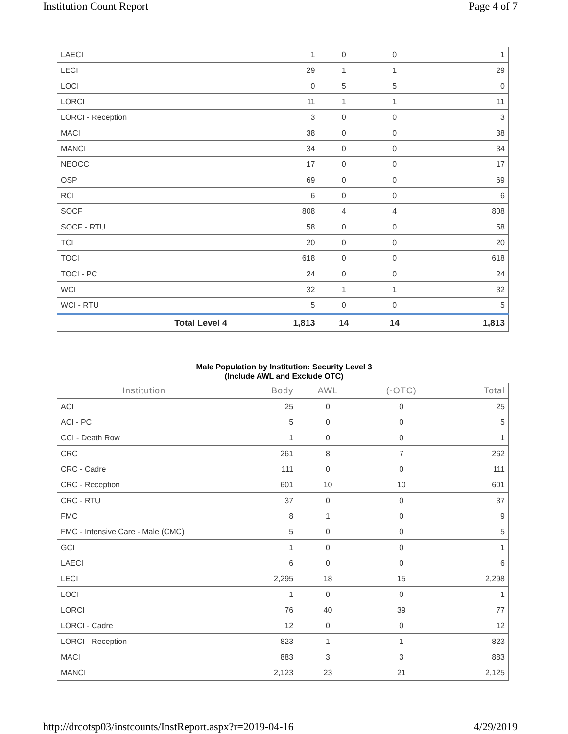Institution Count Report Page 4 of 7
| LAECI | 1 | 0 | 0 | 1 |
| LECI | 29 | 1 | 1 | 29 |
| LOCI | 0 | 5 | 5 | 0 |
| LORCI | 11 | 1 | 1 | 11 |
| LORCI - Reception | 3 | 0 | 0 | 3 |
| MACI | 38 | 0 | 0 | 38 |
| MANCI | 34 | 0 | 0 | 34 |
| NEOCC | 17 | 0 | 0 | 17 |
| OSP | 69 | 0 | 0 | 69 |
| RCI | 6 | 0 | 0 | 6 |
| SOCF | 808 | 4 | 4 | 808 |
| SOCF - RTU | 58 | 0 | 0 | 58 |
| TCI | 20 | 0 | 0 | 20 |
| TOCI | 618 | 0 | 0 | 618 |
| TOCI - PC | 24 | 0 | 0 | 24 |
| WCI | 32 | 1 | 1 | 32 |
| WCI - RTU | 5 | 0 | 0 | 5 |
| Total Level 4 | 1,813 | 14 | 14 | 1,813 |
Male Population by Institution: Security Level 3
(Include AWL and Exclude OTC)
| Institution | Body | AWL | (-OTC) | Total |
| --- | --- | --- | --- | --- |
| ACI | 25 | 0 | 0 | 25 |
| ACI - PC | 5 | 0 | 0 | 5 |
| CCI - Death Row | 1 | 0 | 0 | 1 |
| CRC | 261 | 8 | 7 | 262 |
| CRC - Cadre | 111 | 0 | 0 | 111 |
| CRC - Reception | 601 | 10 | 10 | 601 |
| CRC - RTU | 37 | 0 | 0 | 37 |
| FMC | 8 | 1 | 0 | 9 |
| FMC - Intensive Care - Male (CMC) | 5 | 0 | 0 | 5 |
| GCI | 1 | 0 | 0 | 1 |
| LAECI | 6 | 0 | 0 | 6 |
| LECI | 2,295 | 18 | 15 | 2,298 |
| LOCI | 1 | 0 | 0 | 1 |
| LORCI | 76 | 40 | 39 | 77 |
| LORCI - Cadre | 12 | 0 | 0 | 12 |
| LORCI - Reception | 823 | 1 | 1 | 823 |
| MACI | 883 | 3 | 3 | 883 |
| MANCI | 2,123 | 23 | 21 | 2,125 |
http://drcotsp03/instcounts/InstReport.aspx?r=2019-04-16 4/29/2019